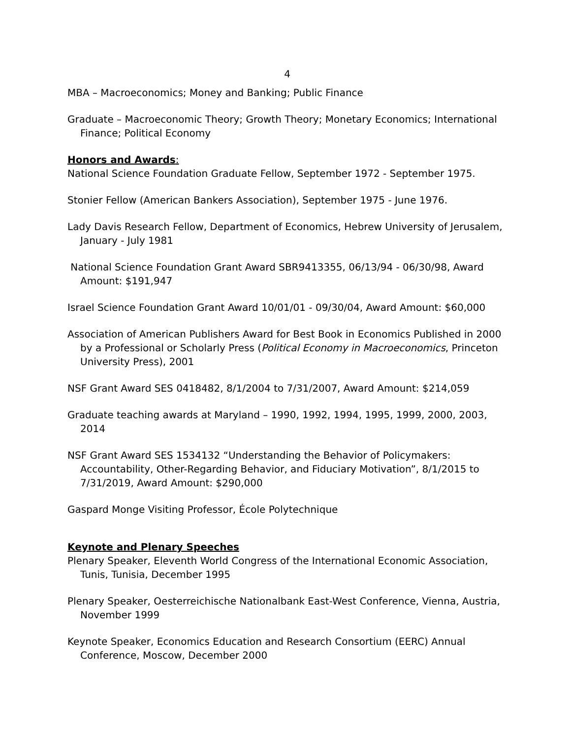4
MBA – Macroeconomics; Money and Banking; Public Finance
Graduate – Macroeconomic Theory; Growth Theory; Monetary Economics; International Finance; Political Economy
Honors and Awards:
National Science Foundation Graduate Fellow, September 1972 - September 1975.
Stonier Fellow (American Bankers Association), September 1975 - June 1976.
Lady Davis Research Fellow, Department of Economics, Hebrew University of Jerusalem, January - July 1981
National Science Foundation Grant Award SBR9413355, 06/13/94 - 06/30/98, Award Amount: $191,947
Israel Science Foundation Grant Award 10/01/01 - 09/30/04, Award Amount: $60,000
Association of American Publishers Award for Best Book in Economics Published in 2000 by a Professional or Scholarly Press (Political Economy in Macroeconomics, Princeton University Press), 2001
NSF Grant Award SES 0418482, 8/1/2004 to 7/31/2007, Award Amount: $214,059
Graduate teaching awards at Maryland – 1990, 1992, 1994, 1995, 1999, 2000, 2003, 2014
NSF Grant Award SES 1534132 “Understanding the Behavior of Policymakers: Accountability, Other-Regarding Behavior, and Fiduciary Motivation”, 8/1/2015 to 7/31/2019, Award Amount: $290,000
Gaspard Monge Visiting Professor, École Polytechnique
Keynote and Plenary Speeches
Plenary Speaker, Eleventh World Congress of the International Economic Association, Tunis, Tunisia, December 1995
Plenary Speaker, Oesterreichische Nationalbank East-West Conference, Vienna, Austria, November 1999
Keynote Speaker, Economics Education and Research Consortium (EERC) Annual Conference, Moscow, December 2000